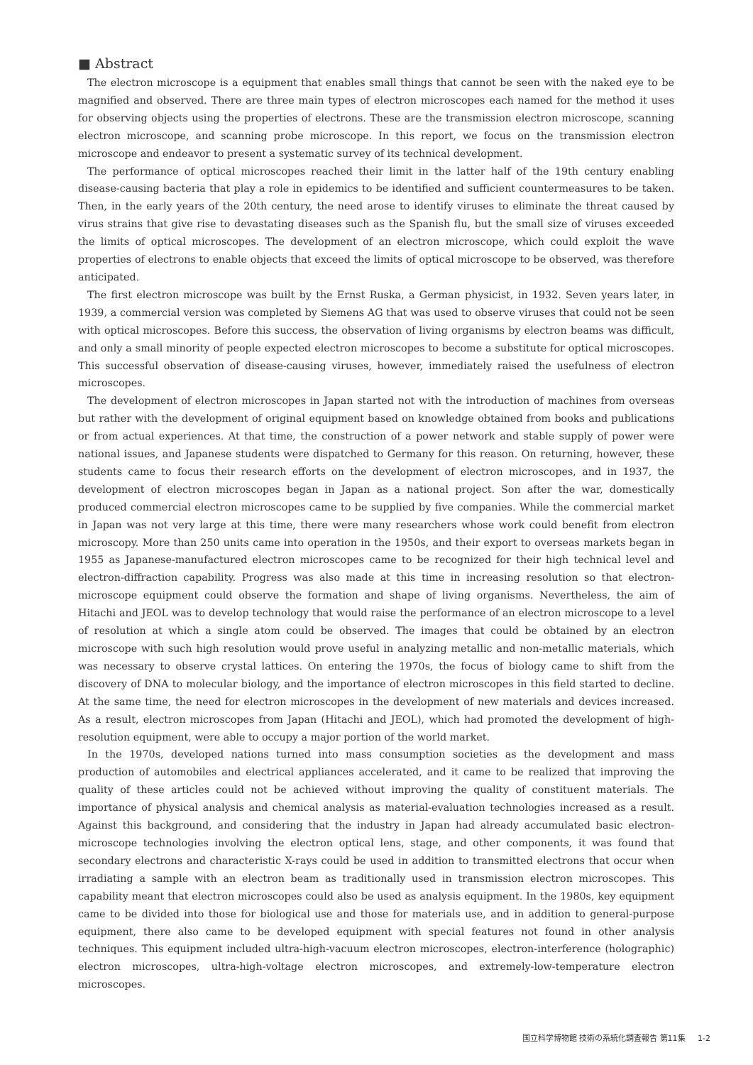■ Abstract
The electron microscope is a equipment that enables small things that cannot be seen with the naked eye to be magnified and observed. There are three main types of electron microscopes each named for the method it uses for observing objects using the properties of electrons. These are the transmission electron microscope, scanning electron microscope, and scanning probe microscope. In this report, we focus on the transmission electron microscope and endeavor to present a systematic survey of its technical development.
The performance of optical microscopes reached their limit in the latter half of the 19th century enabling disease-causing bacteria that play a role in epidemics to be identified and sufficient countermeasures to be taken. Then, in the early years of the 20th century, the need arose to identify viruses to eliminate the threat caused by virus strains that give rise to devastating diseases such as the Spanish flu, but the small size of viruses exceeded the limits of optical microscopes. The development of an electron microscope, which could exploit the wave properties of electrons to enable objects that exceed the limits of optical microscope to be observed, was therefore anticipated.
The first electron microscope was built by the Ernst Ruska, a German physicist, in 1932. Seven years later, in 1939, a commercial version was completed by Siemens AG that was used to observe viruses that could not be seen with optical microscopes. Before this success, the observation of living organisms by electron beams was difficult, and only a small minority of people expected electron microscopes to become a substitute for optical microscopes. This successful observation of disease-causing viruses, however, immediately raised the usefulness of electron microscopes.
The development of electron microscopes in Japan started not with the introduction of machines from overseas but rather with the development of original equipment based on knowledge obtained from books and publications or from actual experiences. At that time, the construction of a power network and stable supply of power were national issues, and Japanese students were dispatched to Germany for this reason. On returning, however, these students came to focus their research efforts on the development of electron microscopes, and in 1937, the development of electron microscopes began in Japan as a national project. Son after the war, domestically produced commercial electron microscopes came to be supplied by five companies. While the commercial market in Japan was not very large at this time, there were many researchers whose work could benefit from electron microscopy. More than 250 units came into operation in the 1950s, and their export to overseas markets began in 1955 as Japanese-manufactured electron microscopes came to be recognized for their high technical level and electron-diffraction capability. Progress was also made at this time in increasing resolution so that electron-microscope equipment could observe the formation and shape of living organisms. Nevertheless, the aim of Hitachi and JEOL was to develop technology that would raise the performance of an electron microscope to a level of resolution at which a single atom could be observed. The images that could be obtained by an electron microscope with such high resolution would prove useful in analyzing metallic and non-metallic materials, which was necessary to observe crystal lattices. On entering the 1970s, the focus of biology came to shift from the discovery of DNA to molecular biology, and the importance of electron microscopes in this field started to decline. At the same time, the need for electron microscopes in the development of new materials and devices increased. As a result, electron microscopes from Japan (Hitachi and JEOL), which had promoted the development of high-resolution equipment, were able to occupy a major portion of the world market.
In the 1970s, developed nations turned into mass consumption societies as the development and mass production of automobiles and electrical appliances accelerated, and it came to be realized that improving the quality of these articles could not be achieved without improving the quality of constituent materials. The importance of physical analysis and chemical analysis as material-evaluation technologies increased as a result. Against this background, and considering that the industry in Japan had already accumulated basic electron-microscope technologies involving the electron optical lens, stage, and other components, it was found that secondary electrons and characteristic X-rays could be used in addition to transmitted electrons that occur when irradiating a sample with an electron beam as traditionally used in transmission electron microscopes. This capability meant that electron microscopes could also be used as analysis equipment. In the 1980s, key equipment came to be divided into those for biological use and those for materials use, and in addition to general-purpose equipment, there also came to be developed equipment with special features not found in other analysis techniques. This equipment included ultra-high-vacuum electron microscopes, electron-interference (holographic) electron microscopes, ultra-high-voltage electron microscopes, and extremely-low-temperature electron microscopes.
国立科学博物館 技術の系統化調査報告 第11集 1-2